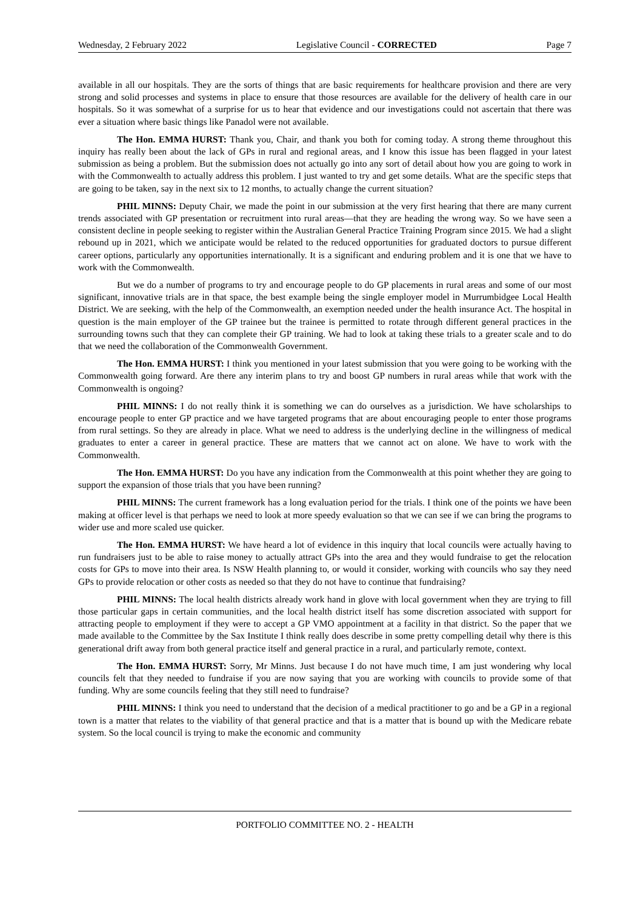Wednesday, 2 February 2022 Legislative Council - CORRECTED Page 7
available in all our hospitals. They are the sorts of things that are basic requirements for healthcare provision and there are very strong and solid processes and systems in place to ensure that those resources are available for the delivery of health care in our hospitals. So it was somewhat of a surprise for us to hear that evidence and our investigations could not ascertain that there was ever a situation where basic things like Panadol were not available.
The Hon. EMMA HURST: Thank you, Chair, and thank you both for coming today. A strong theme throughout this inquiry has really been about the lack of GPs in rural and regional areas, and I know this issue has been flagged in your latest submission as being a problem. But the submission does not actually go into any sort of detail about how you are going to work in with the Commonwealth to actually address this problem. I just wanted to try and get some details. What are the specific steps that are going to be taken, say in the next six to 12 months, to actually change the current situation?
PHIL MINNS: Deputy Chair, we made the point in our submission at the very first hearing that there are many current trends associated with GP presentation or recruitment into rural areas—that they are heading the wrong way. So we have seen a consistent decline in people seeking to register within the Australian General Practice Training Program since 2015. We had a slight rebound up in 2021, which we anticipate would be related to the reduced opportunities for graduated doctors to pursue different career options, particularly any opportunities internationally. It is a significant and enduring problem and it is one that we have to work with the Commonwealth.
But we do a number of programs to try and encourage people to do GP placements in rural areas and some of our most significant, innovative trials are in that space, the best example being the single employer model in Murrumbidgee Local Health District. We are seeking, with the help of the Commonwealth, an exemption needed under the health insurance Act. The hospital in question is the main employer of the GP trainee but the trainee is permitted to rotate through different general practices in the surrounding towns such that they can complete their GP training. We had to look at taking these trials to a greater scale and to do that we need the collaboration of the Commonwealth Government.
The Hon. EMMA HURST: I think you mentioned in your latest submission that you were going to be working with the Commonwealth going forward. Are there any interim plans to try and boost GP numbers in rural areas while that work with the Commonwealth is ongoing?
PHIL MINNS: I do not really think it is something we can do ourselves as a jurisdiction. We have scholarships to encourage people to enter GP practice and we have targeted programs that are about encouraging people to enter those programs from rural settings. So they are already in place. What we need to address is the underlying decline in the willingness of medical graduates to enter a career in general practice. These are matters that we cannot act on alone. We have to work with the Commonwealth.
The Hon. EMMA HURST: Do you have any indication from the Commonwealth at this point whether they are going to support the expansion of those trials that you have been running?
PHIL MINNS: The current framework has a long evaluation period for the trials. I think one of the points we have been making at officer level is that perhaps we need to look at more speedy evaluation so that we can see if we can bring the programs to wider use and more scaled use quicker.
The Hon. EMMA HURST: We have heard a lot of evidence in this inquiry that local councils were actually having to run fundraisers just to be able to raise money to actually attract GPs into the area and they would fundraise to get the relocation costs for GPs to move into their area. Is NSW Health planning to, or would it consider, working with councils who say they need GPs to provide relocation or other costs as needed so that they do not have to continue that fundraising?
PHIL MINNS: The local health districts already work hand in glove with local government when they are trying to fill those particular gaps in certain communities, and the local health district itself has some discretion associated with support for attracting people to employment if they were to accept a GP VMO appointment at a facility in that district. So the paper that we made available to the Committee by the Sax Institute I think really does describe in some pretty compelling detail why there is this generational drift away from both general practice itself and general practice in a rural, and particularly remote, context.
The Hon. EMMA HURST: Sorry, Mr Minns. Just because I do not have much time, I am just wondering why local councils felt that they needed to fundraise if you are now saying that you are working with councils to provide some of that funding. Why are some councils feeling that they still need to fundraise?
PHIL MINNS: I think you need to understand that the decision of a medical practitioner to go and be a GP in a regional town is a matter that relates to the viability of that general practice and that is a matter that is bound up with the Medicare rebate system. So the local council is trying to make the economic and community
PORTFOLIO COMMITTEE NO. 2 - HEALTH